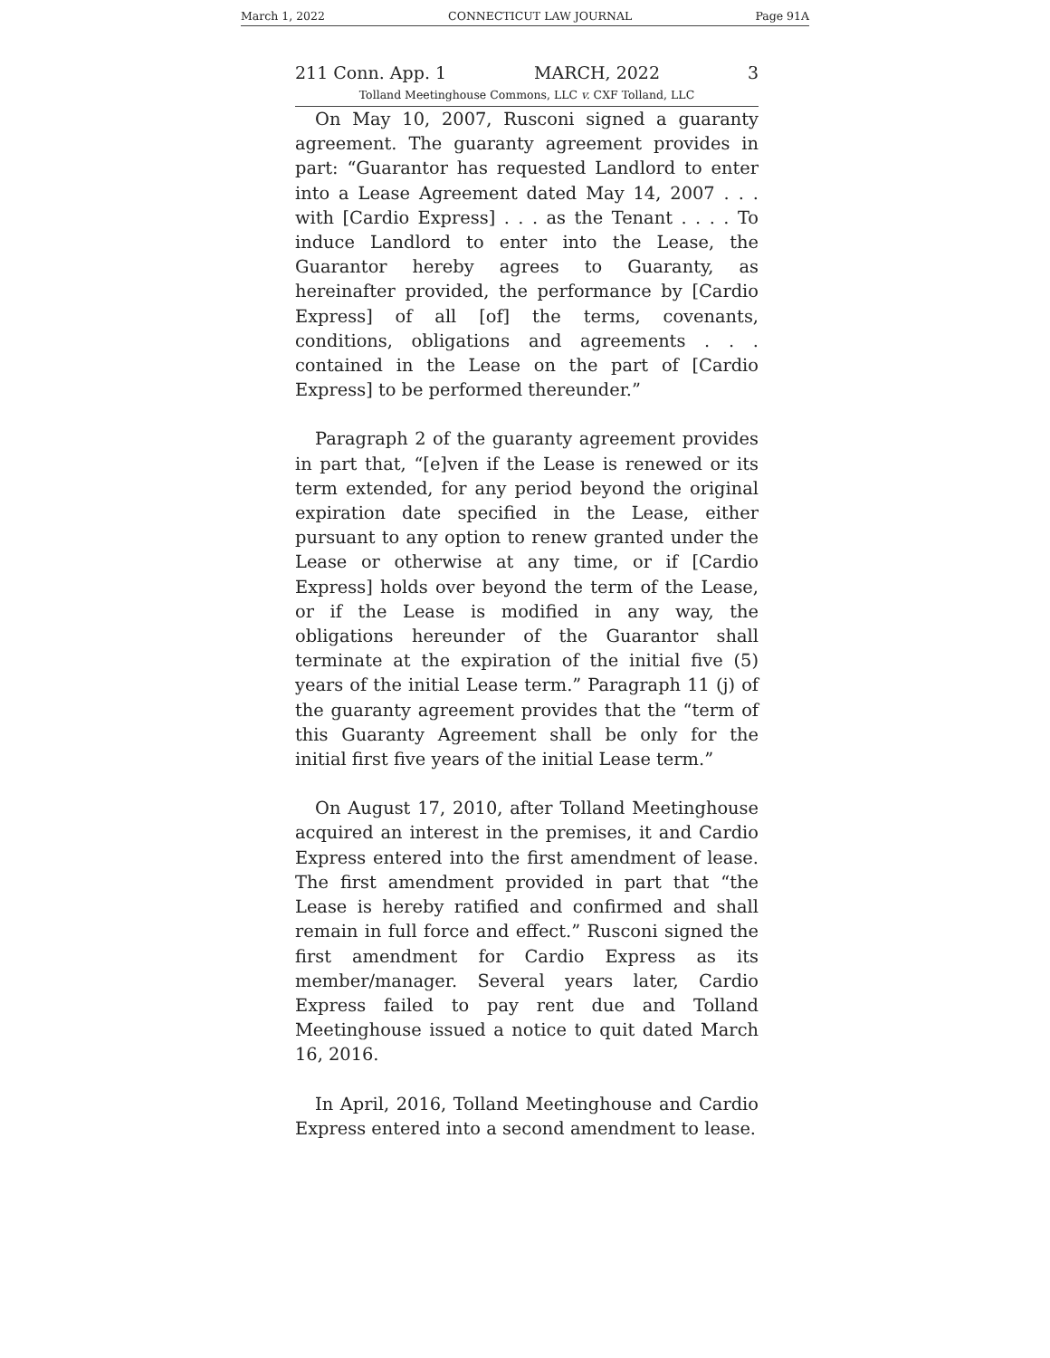March 1, 2022 CONNECTICUT LAW JOURNAL Page 91A
211 Conn. App. 1 MARCH, 2022 3
Tolland Meetinghouse Commons, LLC v. CXF Tolland, LLC
On May 10, 2007, Rusconi signed a guaranty agreement. The guaranty agreement provides in part: “Guarantor has requested Landlord to enter into a Lease Agreement dated May 14, 2007 . . . with [Cardio Express] . . . as the Tenant . . . . To induce Landlord to enter into the Lease, the Guarantor hereby agrees to Guaranty, as hereinafter provided, the performance by [Cardio Express] of all [of] the terms, covenants, conditions, obligations and agreements . . . contained in the Lease on the part of [Cardio Express] to be performed thereunder.”
Paragraph 2 of the guaranty agreement provides in part that, “[e]ven if the Lease is renewed or its term extended, for any period beyond the original expiration date specified in the Lease, either pursuant to any option to renew granted under the Lease or otherwise at any time, or if [Cardio Express] holds over beyond the term of the Lease, or if the Lease is modified in any way, the obligations hereunder of the Guarantor shall terminate at the expiration of the initial five (5) years of the initial Lease term.” Paragraph 11 (j) of the guaranty agreement provides that the “term of this Guaranty Agreement shall be only for the initial first five years of the initial Lease term.”
On August 17, 2010, after Tolland Meetinghouse acquired an interest in the premises, it and Cardio Express entered into the first amendment of lease. The first amendment provided in part that “the Lease is hereby ratified and confirmed and shall remain in full force and effect.” Rusconi signed the first amendment for Cardio Express as its member/manager. Several years later, Cardio Express failed to pay rent due and Tolland Meetinghouse issued a notice to quit dated March 16, 2016.
In April, 2016, Tolland Meetinghouse and Cardio Express entered into a second amendment to lease.